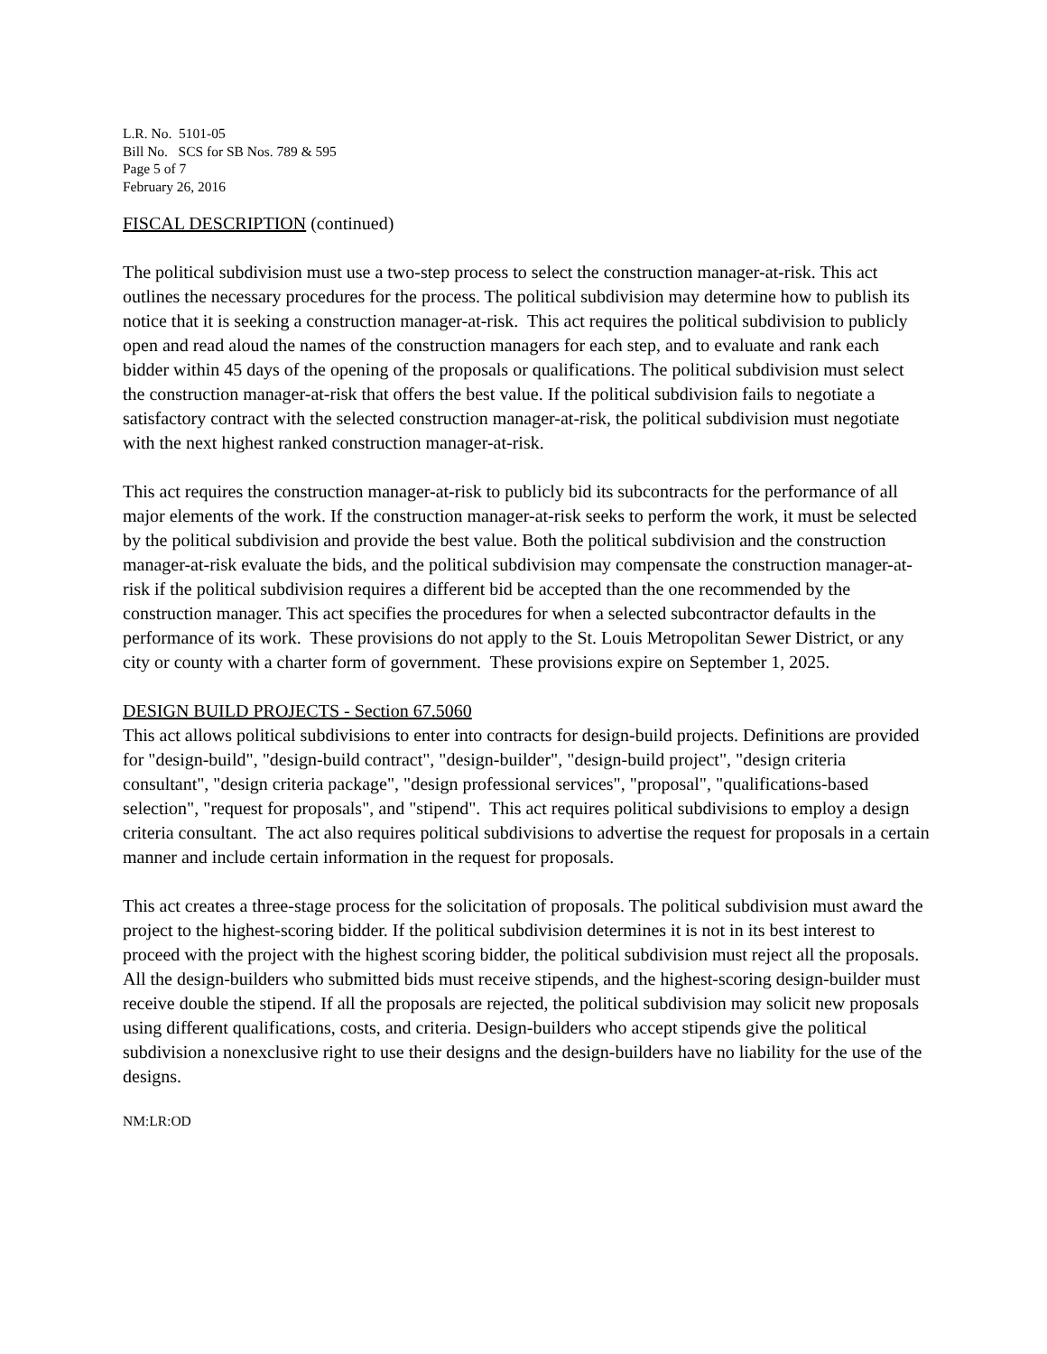L.R. No. 5101-05
Bill No. SCS for SB Nos. 789 & 595
Page 5 of 7
February 26, 2016
FISCAL DESCRIPTION (continued)
The political subdivision must use a two-step process to select the construction manager-at-risk. This act outlines the necessary procedures for the process. The political subdivision may determine how to publish its notice that it is seeking a construction manager-at-risk. This act requires the political subdivision to publicly open and read aloud the names of the construction managers for each step, and to evaluate and rank each bidder within 45 days of the opening of the proposals or qualifications. The political subdivision must select the construction manager-at-risk that offers the best value. If the political subdivision fails to negotiate a satisfactory contract with the selected construction manager-at-risk, the political subdivision must negotiate with the next highest ranked construction manager-at-risk.
This act requires the construction manager-at-risk to publicly bid its subcontracts for the performance of all major elements of the work. If the construction manager-at-risk seeks to perform the work, it must be selected by the political subdivision and provide the best value. Both the political subdivision and the construction manager-at-risk evaluate the bids, and the political subdivision may compensate the construction manager-at-risk if the political subdivision requires a different bid be accepted than the one recommended by the construction manager. This act specifies the procedures for when a selected subcontractor defaults in the performance of its work. These provisions do not apply to the St. Louis Metropolitan Sewer District, or any city or county with a charter form of government. These provisions expire on September 1, 2025.
DESIGN BUILD PROJECTS - Section 67.5060
This act allows political subdivisions to enter into contracts for design-build projects. Definitions are provided for "design-build", "design-build contract", "design-builder", "design-build project", "design criteria consultant", "design criteria package", "design professional services", "proposal", "qualifications-based selection", "request for proposals", and "stipend". This act requires political subdivisions to employ a design criteria consultant. The act also requires political subdivisions to advertise the request for proposals in a certain manner and include certain information in the request for proposals.
This act creates a three-stage process for the solicitation of proposals. The political subdivision must award the project to the highest-scoring bidder. If the political subdivision determines it is not in its best interest to proceed with the project with the highest scoring bidder, the political subdivision must reject all the proposals. All the design-builders who submitted bids must receive stipends, and the highest-scoring design-builder must receive double the stipend. If all the proposals are rejected, the political subdivision may solicit new proposals using different qualifications, costs, and criteria. Design-builders who accept stipends give the political subdivision a nonexclusive right to use their designs and the design-builders have no liability for the use of the designs.
NM:LR:OD